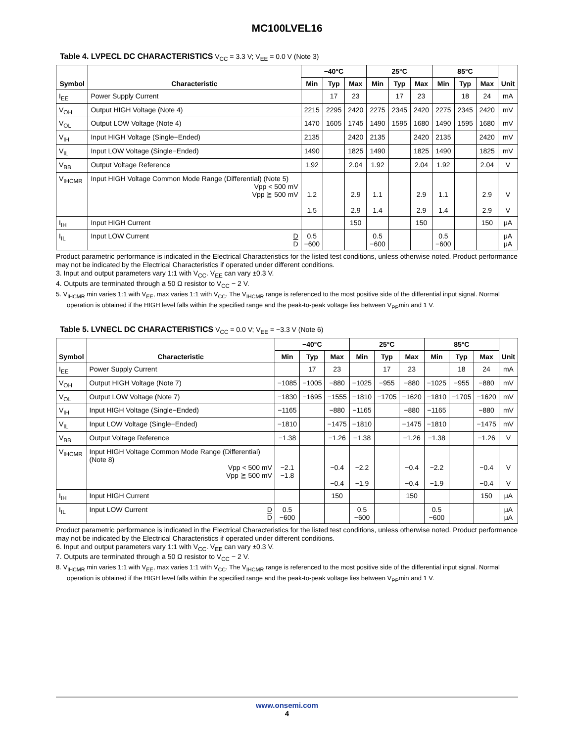MC100LVEL16
Table 4. LVPECL DC CHARACTERISTICS V<sub>CC</sub> = 3.3 V; V<sub>EE</sub> = 0.0 V (Note 3)
| Symbol | Characteristic | −40°C | | | 25°C | | | 85°C | | | Unit |
| --- | --- | --- | --- | --- | --- | --- | --- | --- | --- | --- | --- |
| | | Min | Typ | Max | Min | Typ | Max | Min | Typ | Max | |
| I<sub>EE</sub> | Power Supply Current | | 17 | 23 | | 17 | 23 | | 18 | 24 | mA |
| V<sub>OH</sub> | Output HIGH Voltage (Note 4) | 2215 | 2295 | 2420 | 2275 | 2345 | 2420 | 2275 | 2345 | 2420 | mV |
| V<sub>OL</sub> | Output LOW Voltage (Note 4) | 1470 | 1605 | 1745 | 1490 | 1595 | 1680 | 1490 | 1595 | 1680 | mV |
| V<sub>IH</sub> | Input HIGH Voltage (Single−Ended) | 2135 | | 2420 | 2135 | | 2420 | 2135 | | 2420 | mV |
| V<sub>IL</sub> | Input LOW Voltage (Single−Ended) | 1490 | | 1825 | 1490 | | 1825 | 1490 | | 1825 | mV |
| V<sub>BB</sub> | Output Voltage Reference | 1.92 | | 2.04 | 1.92 | | 2.04 | 1.92 | | 2.04 | V |
| V<sub>IHCMR</sub> | Input HIGH Voltage Common Mode Range (Differential) (Note 5) Vpp < 500 mV Vpp ≧ 500 mV | 1.2 1.5 | | 2.9 2.9 | 1.1 1.4 | | 2.9 2.9 | 1.1 1.4 | | 2.9 2.9 | V V |
| I<sub>IH</sub> | Input HIGH Current | | | 150 | | | 150 | | | 150 | μA |
| I<sub>IL</sub> | Input LOW Current D D | 0.5 −600 | | | 0.5 −600 | | | 0.5 −600 | | | μA μA |
Product parametric performance is indicated in the Electrical Characteristics for the listed test conditions, unless otherwise noted. Product performance may not be indicated by the Electrical Characteristics if operated under different conditions.
3. Input and output parameters vary 1:1 with V<sub>CC</sub>. V<sub>EE</sub> can vary ±0.3 V.
4. Outputs are terminated through a 50 Ω resistor to V<sub>CC</sub> − 2 V.
5. V<sub>IHCMR</sub> min varies 1:1 with V<sub>EE</sub>, max varies 1:1 with V<sub>CC</sub>. The V<sub>IHCMR</sub> range is referenced to the most positive side of the differential input signal. Normal operation is obtained if the HIGH level falls within the specified range and the peak-to-peak voltage lies between V<sub>PP</sub>min and 1 V.
Table 5. LVNECL DC CHARACTERISTICS V<sub>CC</sub> = 0.0 V; V<sub>EE</sub> = −3.3 V (Note 6)
| Symbol | Characteristic | −40°C | | | 25°C | | | 85°C | | | Unit |
| --- | --- | --- | --- | --- | --- | --- | --- | --- | --- | --- | --- |
| | | Min | Typ | Max | Min | Typ | Max | Min | Typ | Max | |
| I<sub>EE</sub> | Power Supply Current | | 17 | 23 | | 17 | 23 | | 18 | 24 | mA |
| V<sub>OH</sub> | Output HIGH Voltage (Note 7) | −1085 | −1005 | −880 | −1025 | −955 | −880 | −1025 | −955 | −880 | mV |
| V<sub>OL</sub> | Output LOW Voltage (Note 7) | −1830 | −1695 | −1555 | −1810 | −1705 | −1620 | −1810 | −1705 | −1620 | mV |
| V<sub>IH</sub> | Input HIGH Voltage (Single−Ended) | −1165 | | −880 | −1165 | | −880 | −1165 | | −880 | mV |
| V<sub>IL</sub> | Input LOW Voltage (Single−Ended) | −1810 | | −1475 | −1810 | | −1475 | −1810 | | −1475 | mV |
| V<sub>BB</sub> | Output Voltage Reference | −1.38 | | −1.26 | −1.38 | | −1.26 | −1.38 | | −1.26 | V |
| V<sub>IHCMR</sub> | Input HIGH Voltage Common Mode Range (Differential) (Note 8) Vpp < 500 mV Vpp ≧ 500 mV | −2.1 −1.8 | | −0.4 −0.4 | −2.2 −1.9 | | −0.4 −0.4 | −2.2 −1.9 | | −0.4 −0.4 | V V |
| I<sub>IH</sub> | Input HIGH Current | | | 150 | | | 150 | | | 150 | μA |
| I<sub>IL</sub> | Input LOW Current D D | 0.5 −600 | | | 0.5 −600 | | | 0.5 −600 | | | μA μA |
Product parametric performance is indicated in the Electrical Characteristics for the listed test conditions, unless otherwise noted. Product performance may not be indicated by the Electrical Characteristics if operated under different conditions.
6. Input and output parameters vary 1:1 with V<sub>CC</sub>. V<sub>EE</sub> can vary ±0.3 V.
7. Outputs are terminated through a 50 Ω resistor to V<sub>CC</sub> − 2 V.
8. V<sub>IHCMR</sub> min varies 1:1 with V<sub>EE</sub>, max varies 1:1 with V<sub>CC</sub>. The V<sub>IHCMR</sub> range is referenced to the most positive side of the differential input signal. Normal operation is obtained if the HIGH level falls within the specified range and the peak-to-peak voltage lies between V<sub>PP</sub>min and 1 V.
www.onsemi.com
4